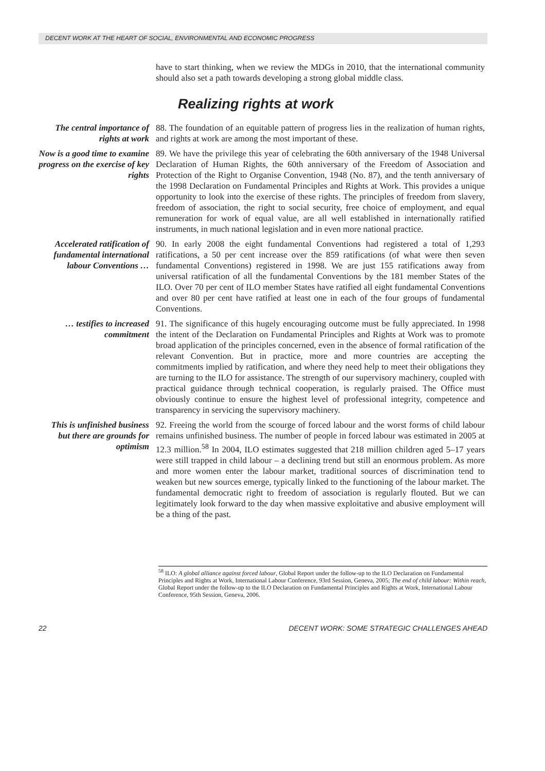DECENT WORK AT THE HEART OF SOCIAL, ENVIRONMENTAL AND ECONOMIC PROGRESS
have to start thinking, when we review the MDGs in 2010, that the international community should also set a path towards developing a strong global middle class.
Realizing rights at work
The central importance of rights at work
88. The foundation of an equitable pattern of progress lies in the realization of human rights, and rights at work are among the most important of these.
Now is a good time to examine progress on the exercise of key rights
89. We have the privilege this year of celebrating the 60th anniversary of the 1948 Universal Declaration of Human Rights, the 60th anniversary of the Freedom of Association and Protection of the Right to Organise Convention, 1948 (No. 87), and the tenth anniversary of the 1998 Declaration on Fundamental Principles and Rights at Work. This provides a unique opportunity to look into the exercise of these rights. The principles of freedom from slavery, freedom of association, the right to social security, free choice of employment, and equal remuneration for work of equal value, are all well established in internationally ratified instruments, in much national legislation and in even more national practice.
Accelerated ratification of fundamental international labour Conventions …
90. In early 2008 the eight fundamental Conventions had registered a total of 1,293 ratifications, a 50 per cent increase over the 859 ratifications (of what were then seven fundamental Conventions) registered in 1998. We are just 155 ratifications away from universal ratification of all the fundamental Conventions by the 181 member States of the ILO. Over 70 per cent of ILO member States have ratified all eight fundamental Conventions and over 80 per cent have ratified at least one in each of the four groups of fundamental Conventions.
… testifies to increased commitment
91. The significance of this hugely encouraging outcome must be fully appreciated. In 1998 the intent of the Declaration on Fundamental Principles and Rights at Work was to promote broad application of the principles concerned, even in the absence of formal ratification of the relevant Convention. But in practice, more and more countries are accepting the commitments implied by ratification, and where they need help to meet their obligations they are turning to the ILO for assistance. The strength of our supervisory machinery, coupled with practical guidance through technical cooperation, is regularly praised. The Office must obviously continue to ensure the highest level of professional integrity, competence and transparency in servicing the supervisory machinery.
This is unfinished business but there are grounds for optimism
92. Freeing the world from the scourge of forced labour and the worst forms of child labour remains unfinished business. The number of people in forced labour was estimated in 2005 at 12.3 million.<sup>58</sup> In 2004, ILO estimates suggested that 218 million children aged 5–17 years were still trapped in child labour – a declining trend but still an enormous problem. As more and more women enter the labour market, traditional sources of discrimination tend to weaken but new sources emerge, typically linked to the functioning of the labour market. The fundamental democratic right to freedom of association is regularly flouted. But we can legitimately look forward to the day when massive exploitative and abusive employment will be a thing of the past.
<sup>58</sup> ILO: A global alliance against forced labour, Global Report under the follow-up to the ILO Declaration on Fundamental Principles and Rights at Work, International Labour Conference, 93rd Session, Geneva, 2005; The end of child labour: Within reach, Global Report under the follow-up to the ILO Declaration on Fundamental Principles and Rights at Work, International Labour Conference, 95th Session, Geneva, 2006.
22 DECENT WORK: SOME STRATEGIC CHALLENGES AHEAD